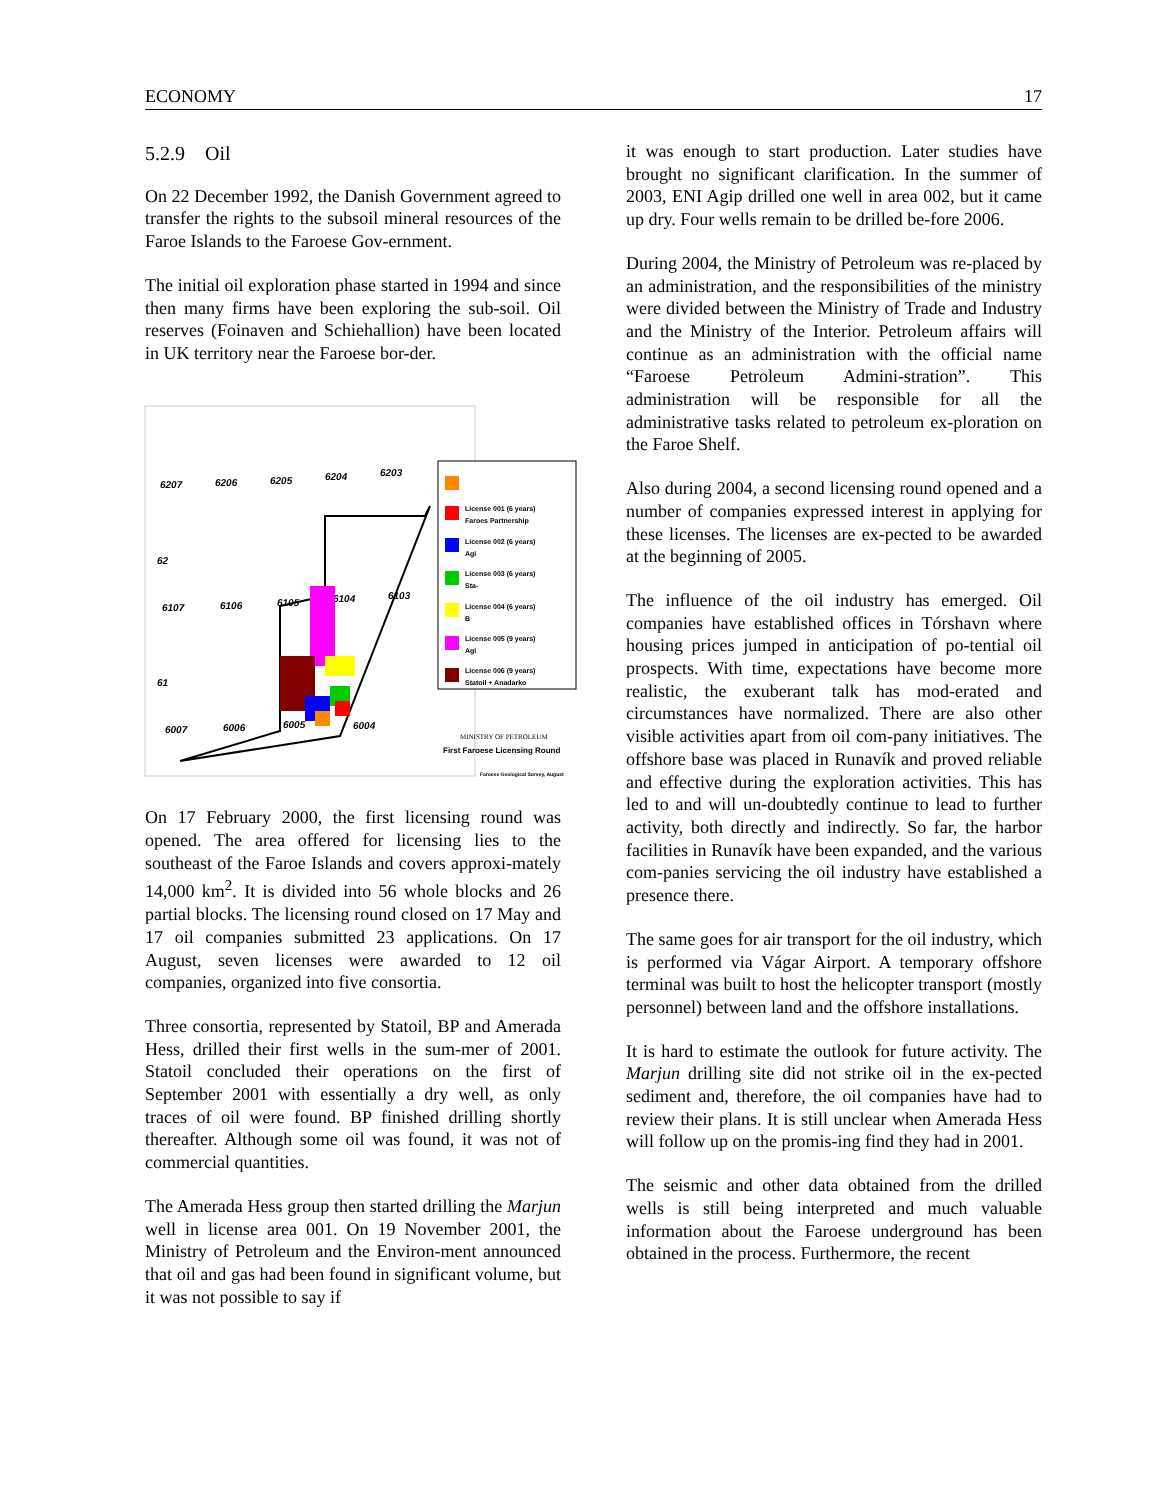ECONOMY 17
5.2.9 Oil
On 22 December 1992, the Danish Government agreed to transfer the rights to the subsoil mineral resources of the Faroe Islands to the Faroese Gov-ernment.
The initial oil exploration phase started in 1994 and since then many firms have been exploring the sub-soil. Oil reserves (Foinaven and Schiehallion) have been located in UK territory near the Faroese bor-der.
6207
6206
6205
6204
6203
62
6107
6106
6105
6104
6103
61
6007
6006
6005
6004
License 001 (6 years)
Faroes Partnership
License 002 (6 years)
Agi
License 003 (6 years)
Sta-
License 004 (6 years)
B
License 005 (9 years)
Agi
License 006 (9 years)
Statoil + Anadarko
MINISTRY OF PETROLEUM
First Faroese Licensing Round
Faroese Geological Survey, August
On 17 February 2000, the first licensing round was opened. The area offered for licensing lies to the southeast of the Faroe Islands and covers approxi-mately 14,000 km<sup>2</sup>. It is divided into 56 whole blocks and 26 partial blocks. The licensing round closed on 17 May and 17 oil companies submitted 23 applications. On 17 August, seven licenses were awarded to 12 oil companies, organized into five consortia.
Three consortia, represented by Statoil, BP and Amerada Hess, drilled their first wells in the sum-mer of 2001. Statoil concluded their operations on the first of September 2001 with essentially a dry well, as only traces of oil were found. BP finished drilling shortly thereafter. Although some oil was found, it was not of commercial quantities.
The Amerada Hess group then started drilling the Marjun well in license area 001. On 19 November 2001, the Ministry of Petroleum and the Environ-ment announced that oil and gas had been found in significant volume, but it was not possible to say if
it was enough to start production. Later studies have brought no significant clarification. In the summer of 2003, ENI Agip drilled one well in area 002, but it came up dry. Four wells remain to be drilled be-fore 2006.
During 2004, the Ministry of Petroleum was re-placed by an administration, and the responsibilities of the ministry were divided between the Ministry of Trade and Industry and the Ministry of the Interior. Petroleum affairs will continue as an administration with the official name “Faroese Petroleum Admini-stration”. This administration will be responsible for all the administrative tasks related to petroleum ex-ploration on the Faroe Shelf.
Also during 2004, a second licensing round opened and a number of companies expressed interest in applying for these licenses. The licenses are ex-pected to be awarded at the beginning of 2005.
The influence of the oil industry has emerged. Oil companies have established offices in Tórshavn where housing prices jumped in anticipation of po-tential oil prospects. With time, expectations have become more realistic, the exuberant talk has mod-erated and circumstances have normalized. There are also other visible activities apart from oil com-pany initiatives. The offshore base was placed in Runavík and proved reliable and effective during the exploration activities. This has led to and will un-doubtedly continue to lead to further activity, both directly and indirectly. So far, the harbor facilities in Runavík have been expanded, and the various com-panies servicing the oil industry have established a presence there.
The same goes for air transport for the oil industry, which is performed via Vágar Airport. A temporary offshore terminal was built to host the helicopter transport (mostly personnel) between land and the offshore installations.
It is hard to estimate the outlook for future activity. The Marjun drilling site did not strike oil in the ex-pected sediment and, therefore, the oil companies have had to review their plans. It is still unclear when Amerada Hess will follow up on the promis-ing find they had in 2001.
The seismic and other data obtained from the drilled wells is still being interpreted and much valuable information about the Faroese underground has been obtained in the process. Furthermore, the recent